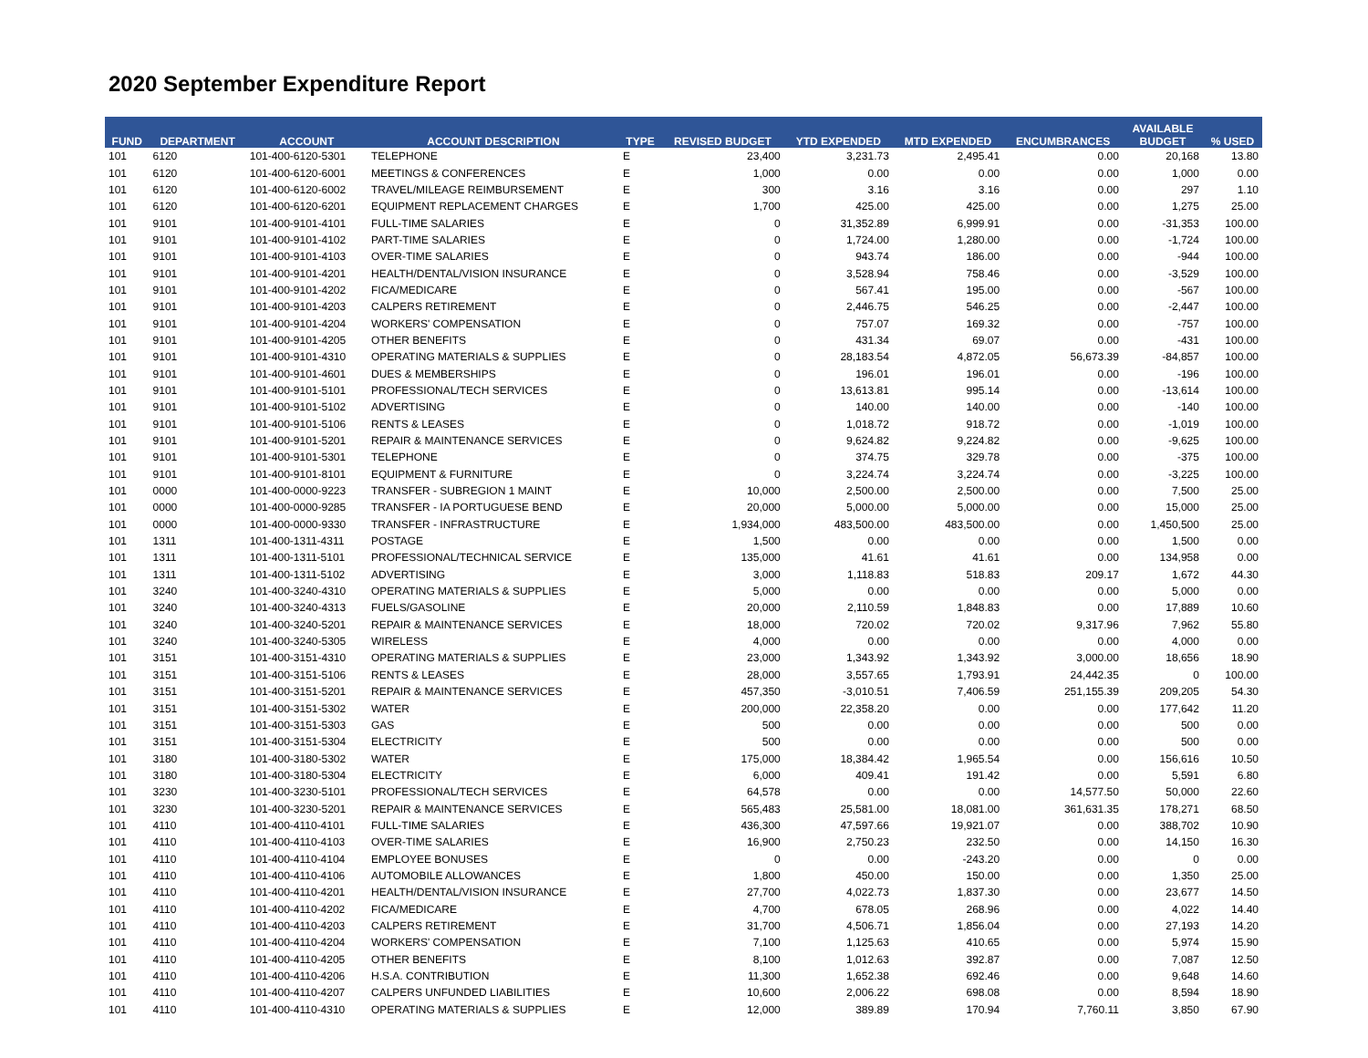2020 September Expenditure Report
| FUND | DEPARTMENT | ACCOUNT | ACCOUNT DESCRIPTION | TYPE | REVISED BUDGET | YTD EXPENDED | MTD EXPENDED | ENCUMBRANCES | AVAILABLE BUDGET | % USED |
| --- | --- | --- | --- | --- | --- | --- | --- | --- | --- | --- |
| 101 | 6120 | 101-400-6120-5301 | TELEPHONE | E | 23,400 | 3,231.73 | 2,495.41 | 0.00 | 20,168 | 13.80 |
| 101 | 6120 | 101-400-6120-6001 | MEETINGS & CONFERENCES | E | 1,000 | 0.00 | 0.00 | 0.00 | 1,000 | 0.00 |
| 101 | 6120 | 101-400-6120-6002 | TRAVEL/MILEAGE REIMBURSEMENT | E | 300 | 3.16 | 3.16 | 0.00 | 297 | 1.10 |
| 101 | 6120 | 101-400-6120-6201 | EQUIPMENT REPLACEMENT CHARGES | E | 1,700 | 425.00 | 425.00 | 0.00 | 1,275 | 25.00 |
| 101 | 9101 | 101-400-9101-4101 | FULL-TIME SALARIES | E | 0 | 31,352.89 | 6,999.91 | 0.00 | -31,353 | 100.00 |
| 101 | 9101 | 101-400-9101-4102 | PART-TIME SALARIES | E | 0 | 1,724.00 | 1,280.00 | 0.00 | -1,724 | 100.00 |
| 101 | 9101 | 101-400-9101-4103 | OVER-TIME SALARIES | E | 0 | 943.74 | 186.00 | 0.00 | -944 | 100.00 |
| 101 | 9101 | 101-400-9101-4201 | HEALTH/DENTAL/VISION INSURANCE | E | 0 | 3,528.94 | 758.46 | 0.00 | -3,529 | 100.00 |
| 101 | 9101 | 101-400-9101-4202 | FICA/MEDICARE | E | 0 | 567.41 | 195.00 | 0.00 | -567 | 100.00 |
| 101 | 9101 | 101-400-9101-4203 | CALPERS RETIREMENT | E | 0 | 2,446.75 | 546.25 | 0.00 | -2,447 | 100.00 |
| 101 | 9101 | 101-400-9101-4204 | WORKERS' COMPENSATION | E | 0 | 757.07 | 169.32 | 0.00 | -757 | 100.00 |
| 101 | 9101 | 101-400-9101-4205 | OTHER BENEFITS | E | 0 | 431.34 | 69.07 | 0.00 | -431 | 100.00 |
| 101 | 9101 | 101-400-9101-4310 | OPERATING MATERIALS & SUPPLIES | E | 0 | 28,183.54 | 4,872.05 | 56,673.39 | -84,857 | 100.00 |
| 101 | 9101 | 101-400-9101-4601 | DUES & MEMBERSHIPS | E | 0 | 196.01 | 196.01 | 0.00 | -196 | 100.00 |
| 101 | 9101 | 101-400-9101-5101 | PROFESSIONAL/TECH SERVICES | E | 0 | 13,613.81 | 995.14 | 0.00 | -13,614 | 100.00 |
| 101 | 9101 | 101-400-9101-5102 | ADVERTISING | E | 0 | 140.00 | 140.00 | 0.00 | -140 | 100.00 |
| 101 | 9101 | 101-400-9101-5106 | RENTS & LEASES | E | 0 | 1,018.72 | 918.72 | 0.00 | -1,019 | 100.00 |
| 101 | 9101 | 101-400-9101-5201 | REPAIR & MAINTENANCE SERVICES | E | 0 | 9,624.82 | 9,224.82 | 0.00 | -9,625 | 100.00 |
| 101 | 9101 | 101-400-9101-5301 | TELEPHONE | E | 0 | 374.75 | 329.78 | 0.00 | -375 | 100.00 |
| 101 | 9101 | 101-400-9101-8101 | EQUIPMENT & FURNITURE | E | 0 | 3,224.74 | 3,224.74 | 0.00 | -3,225 | 100.00 |
| 101 | 0000 | 101-400-0000-9223 | TRANSFER - SUBREGION 1 MAINT | E | 10,000 | 2,500.00 | 2,500.00 | 0.00 | 7,500 | 25.00 |
| 101 | 0000 | 101-400-0000-9285 | TRANSFER - IA PORTUGUESE BEND | E | 20,000 | 5,000.00 | 5,000.00 | 0.00 | 15,000 | 25.00 |
| 101 | 0000 | 101-400-0000-9330 | TRANSFER - INFRASTRUCTURE | E | 1,934,000 | 483,500.00 | 483,500.00 | 0.00 | 1,450,500 | 25.00 |
| 101 | 1311 | 101-400-1311-4311 | POSTAGE | E | 1,500 | 0.00 | 0.00 | 0.00 | 1,500 | 0.00 |
| 101 | 1311 | 101-400-1311-5101 | PROFESSIONAL/TECHNICAL SERVICE | E | 135,000 | 41.61 | 41.61 | 0.00 | 134,958 | 0.00 |
| 101 | 1311 | 101-400-1311-5102 | ADVERTISING | E | 3,000 | 1,118.83 | 518.83 | 209.17 | 1,672 | 44.30 |
| 101 | 3240 | 101-400-3240-4310 | OPERATING MATERIALS & SUPPLIES | E | 5,000 | 0.00 | 0.00 | 0.00 | 5,000 | 0.00 |
| 101 | 3240 | 101-400-3240-4313 | FUELS/GASOLINE | E | 20,000 | 2,110.59 | 1,848.83 | 0.00 | 17,889 | 10.60 |
| 101 | 3240 | 101-400-3240-5201 | REPAIR & MAINTENANCE SERVICES | E | 18,000 | 720.02 | 720.02 | 9,317.96 | 7,962 | 55.80 |
| 101 | 3240 | 101-400-3240-5305 | WIRELESS | E | 4,000 | 0.00 | 0.00 | 0.00 | 4,000 | 0.00 |
| 101 | 3151 | 101-400-3151-4310 | OPERATING MATERIALS & SUPPLIES | E | 23,000 | 1,343.92 | 1,343.92 | 3,000.00 | 18,656 | 18.90 |
| 101 | 3151 | 101-400-3151-5106 | RENTS & LEASES | E | 28,000 | 3,557.65 | 1,793.91 | 24,442.35 | 0 | 100.00 |
| 101 | 3151 | 101-400-3151-5201 | REPAIR & MAINTENANCE SERVICES | E | 457,350 | -3,010.51 | 7,406.59 | 251,155.39 | 209,205 | 54.30 |
| 101 | 3151 | 101-400-3151-5302 | WATER | E | 200,000 | 22,358.20 | 0.00 | 0.00 | 177,642 | 11.20 |
| 101 | 3151 | 101-400-3151-5303 | GAS | E | 500 | 0.00 | 0.00 | 0.00 | 500 | 0.00 |
| 101 | 3151 | 101-400-3151-5304 | ELECTRICITY | E | 500 | 0.00 | 0.00 | 0.00 | 500 | 0.00 |
| 101 | 3180 | 101-400-3180-5302 | WATER | E | 175,000 | 18,384.42 | 1,965.54 | 0.00 | 156,616 | 10.50 |
| 101 | 3180 | 101-400-3180-5304 | ELECTRICITY | E | 6,000 | 409.41 | 191.42 | 0.00 | 5,591 | 6.80 |
| 101 | 3230 | 101-400-3230-5101 | PROFESSIONAL/TECH SERVICES | E | 64,578 | 0.00 | 0.00 | 14,577.50 | 50,000 | 22.60 |
| 101 | 3230 | 101-400-3230-5201 | REPAIR & MAINTENANCE SERVICES | E | 565,483 | 25,581.00 | 18,081.00 | 361,631.35 | 178,271 | 68.50 |
| 101 | 4110 | 101-400-4110-4101 | FULL-TIME SALARIES | E | 436,300 | 47,597.66 | 19,921.07 | 0.00 | 388,702 | 10.90 |
| 101 | 4110 | 101-400-4110-4103 | OVER-TIME SALARIES | E | 16,900 | 2,750.23 | 232.50 | 0.00 | 14,150 | 16.30 |
| 101 | 4110 | 101-400-4110-4104 | EMPLOYEE BONUSES | E | 0 | 0.00 | -243.20 | 0.00 | 0 | 0.00 |
| 101 | 4110 | 101-400-4110-4106 | AUTOMOBILE ALLOWANCES | E | 1,800 | 450.00 | 150.00 | 0.00 | 1,350 | 25.00 |
| 101 | 4110 | 101-400-4110-4201 | HEALTH/DENTAL/VISION INSURANCE | E | 27,700 | 4,022.73 | 1,837.30 | 0.00 | 23,677 | 14.50 |
| 101 | 4110 | 101-400-4110-4202 | FICA/MEDICARE | E | 4,700 | 678.05 | 268.96 | 0.00 | 4,022 | 14.40 |
| 101 | 4110 | 101-400-4110-4203 | CALPERS RETIREMENT | E | 31,700 | 4,506.71 | 1,856.04 | 0.00 | 27,193 | 14.20 |
| 101 | 4110 | 101-400-4110-4204 | WORKERS' COMPENSATION | E | 7,100 | 1,125.63 | 410.65 | 0.00 | 5,974 | 15.90 |
| 101 | 4110 | 101-400-4110-4205 | OTHER BENEFITS | E | 8,100 | 1,012.63 | 392.87 | 0.00 | 7,087 | 12.50 |
| 101 | 4110 | 101-400-4110-4206 | H.S.A. CONTRIBUTION | E | 11,300 | 1,652.38 | 692.46 | 0.00 | 9,648 | 14.60 |
| 101 | 4110 | 101-400-4110-4207 | CALPERS UNFUNDED LIABILITIES | E | 10,600 | 2,006.22 | 698.08 | 0.00 | 8,594 | 18.90 |
| 101 | 4110 | 101-400-4110-4310 | OPERATING MATERIALS & SUPPLIES | E | 12,000 | 389.89 | 170.94 | 7,760.11 | 3,850 | 67.90 |